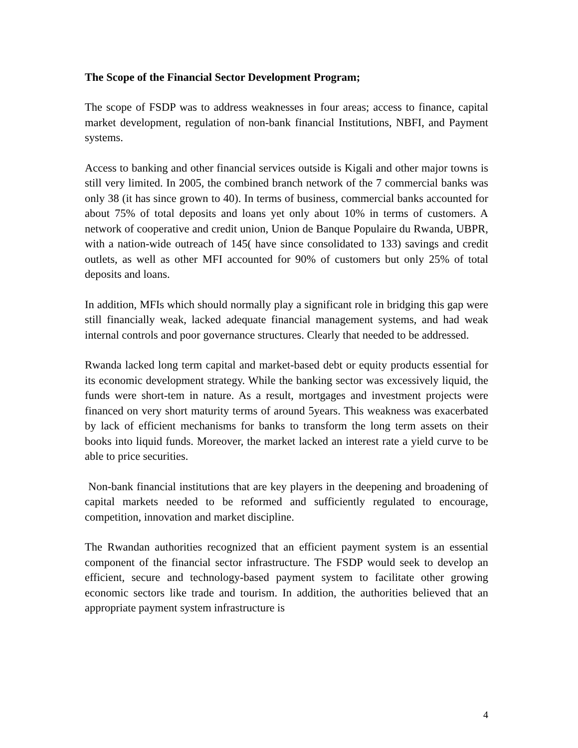The Scope of the Financial Sector Development Program;
The scope of FSDP was to address weaknesses in four areas; access to finance, capital market development, regulation of non-bank financial Institutions, NBFI, and Payment systems.
Access to banking and other financial services outside is Kigali and other major towns is still very limited. In 2005, the combined branch network of the 7 commercial banks was only 38 (it has since grown to 40). In terms of business, commercial banks accounted for about 75% of total deposits and loans yet only about 10% in terms of customers. A network of cooperative and credit union, Union de Banque Populaire du Rwanda, UBPR, with a nation-wide outreach of 145( have since consolidated to 133) savings and credit outlets, as well as other MFI accounted for 90% of customers but only 25% of total deposits and loans.
In addition, MFIs which should normally play a significant role in bridging this gap were still financially weak, lacked adequate financial management systems, and had weak internal controls and poor governance structures. Clearly that needed to be addressed.
Rwanda lacked long term capital and market-based debt or equity products essential for its economic development strategy. While the banking sector was excessively liquid, the funds were short-tem in nature. As a result, mortgages and investment projects were financed on very short maturity terms of around 5years. This weakness was exacerbated by lack of efficient mechanisms for banks to transform the long term assets on their books into liquid funds. Moreover, the market lacked an interest rate a yield curve to be able to price securities.
Non-bank financial institutions that are key players in the deepening and broadening of capital markets needed to be reformed and sufficiently regulated to encourage, competition, innovation and market discipline.
The Rwandan authorities recognized that an efficient payment system is an essential component of the financial sector infrastructure. The FSDP would seek to develop an efficient, secure and technology-based payment system to facilitate other growing economic sectors like trade and tourism. In addition, the authorities believed that an appropriate payment system infrastructure is
4